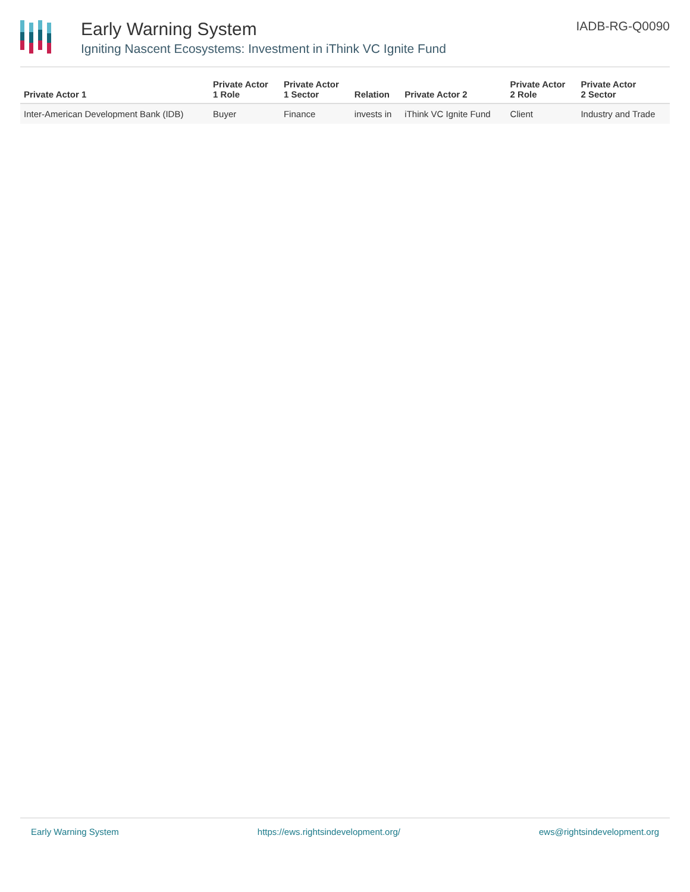Early Warning System
Igniting Nascent Ecosystems: Investment in iThink VC Ignite Fund
IADB-RG-Q0090
| Private Actor 1 | Private Actor 1 Role | Private Actor 1 Sector | Relation | Private Actor 2 | Private Actor 2 Role | Private Actor 2 Sector |
| --- | --- | --- | --- | --- | --- | --- |
| Inter-American Development Bank (IDB) | Buyer | Finance | invests in | iThink VC Ignite Fund | Client | Industry and Trade |
Early Warning System https://ews.rightsindevelopment.org/ ews@rightsindevelopment.org